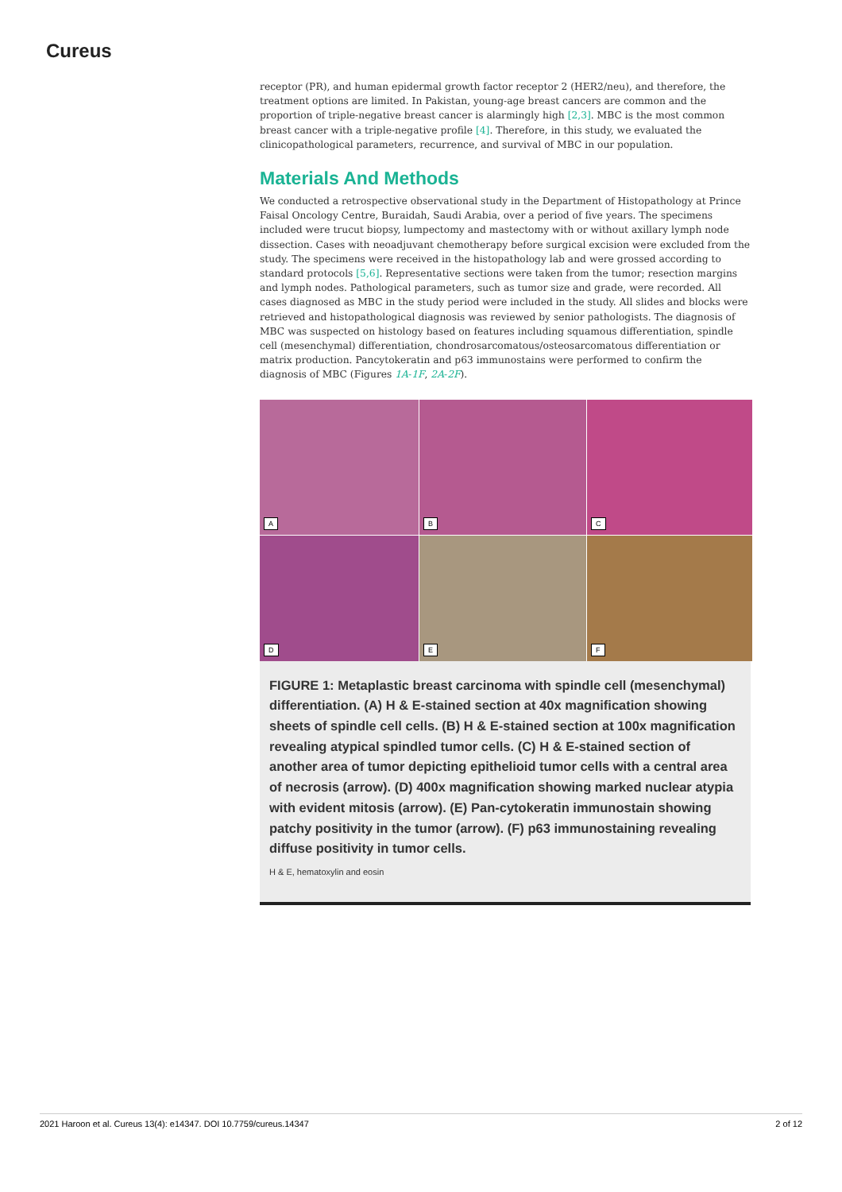Cureus
receptor (PR), and human epidermal growth factor receptor 2 (HER2/neu), and therefore, the treatment options are limited. In Pakistan, young-age breast cancers are common and the proportion of triple-negative breast cancer is alarmingly high [2,3]. MBC is the most common breast cancer with a triple-negative profile [4]. Therefore, in this study, we evaluated the clinicopathological parameters, recurrence, and survival of MBC in our population.
Materials And Methods
We conducted a retrospective observational study in the Department of Histopathology at Prince Faisal Oncology Centre, Buraidah, Saudi Arabia, over a period of five years. The specimens included were trucut biopsy, lumpectomy and mastectomy with or without axillary lymph node dissection. Cases with neoadjuvant chemotherapy before surgical excision were excluded from the study. The specimens were received in the histopathology lab and were grossed according to standard protocols [5,6]. Representative sections were taken from the tumor; resection margins and lymph nodes. Pathological parameters, such as tumor size and grade, were recorded. All cases diagnosed as MBC in the study period were included in the study. All slides and blocks were retrieved and histopathological diagnosis was reviewed by senior pathologists. The diagnosis of MBC was suspected on histology based on features including squamous differentiation, spindle cell (mesenchymal) differentiation, chondrosarcomatous/osteosarcomatous differentiation or matrix production. Pancytokeratin and p63 immunostains were performed to confirm the diagnosis of MBC (Figures 1A-1F, 2A-2F).
A
B
C
D
E
F
FIGURE 1: Metaplastic breast carcinoma with spindle cell (mesenchymal) differentiation. (A) H & E-stained section at 40x magnification showing sheets of spindle cell cells. (B) H & E-stained section at 100x magnification revealing atypical spindled tumor cells. (C) H & E-stained section of another area of tumor depicting epithelioid tumor cells with a central area of necrosis (arrow). (D) 400x magnification showing marked nuclear atypia with evident mitosis (arrow). (E) Pan-cytokeratin immunostain showing patchy positivity in the tumor (arrow). (F) p63 immunostaining revealing diffuse positivity in tumor cells.
H & E, hematoxylin and eosin
2021 Haroon et al. Cureus 13(4): e14347. DOI 10.7759/cureus.14347 2 of 12